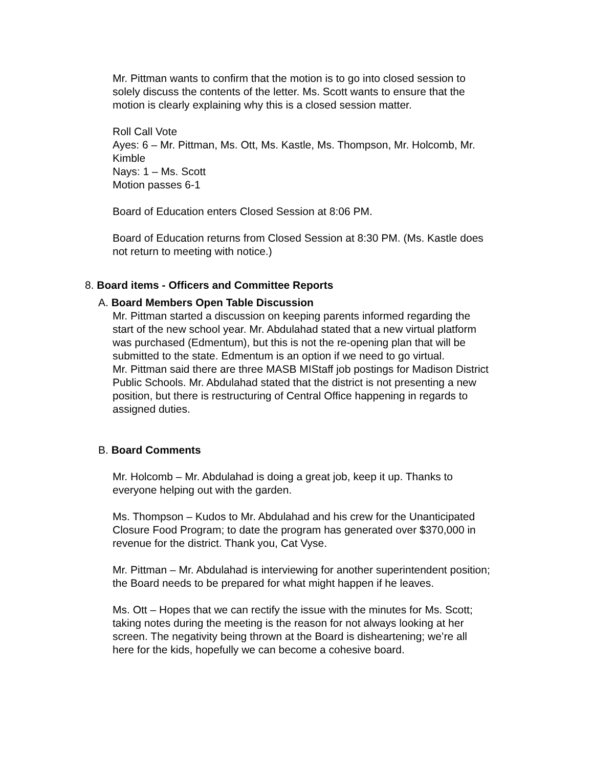Mr. Pittman wants to confirm that the motion is to go into closed session to solely discuss the contents of the letter. Ms. Scott wants to ensure that the motion is clearly explaining why this is a closed session matter.
Roll Call Vote
Ayes: 6 – Mr. Pittman, Ms. Ott, Ms. Kastle, Ms. Thompson, Mr. Holcomb, Mr. Kimble
Nays: 1 – Ms. Scott
Motion passes 6-1
Board of Education enters Closed Session at 8:06 PM.
Board of Education returns from Closed Session at 8:30 PM. (Ms. Kastle does not return to meeting with notice.)
8. Board items - Officers and Committee Reports
A. Board Members Open Table Discussion
Mr. Pittman started a discussion on keeping parents informed regarding the start of the new school year. Mr. Abdulahad stated that a new virtual platform was purchased (Edmentum), but this is not the re-opening plan that will be submitted to the state. Edmentum is an option if we need to go virtual.
Mr. Pittman said there are three MASB MIStaff job postings for Madison District Public Schools. Mr. Abdulahad stated that the district is not presenting a new position, but there is restructuring of Central Office happening in regards to assigned duties.
B. Board Comments
Mr. Holcomb – Mr. Abdulahad is doing a great job, keep it up. Thanks to everyone helping out with the garden.
Ms. Thompson – Kudos to Mr. Abdulahad and his crew for the Unanticipated Closure Food Program; to date the program has generated over $370,000 in revenue for the district. Thank you, Cat Vyse.
Mr. Pittman – Mr. Abdulahad is interviewing for another superintendent position; the Board needs to be prepared for what might happen if he leaves.
Ms. Ott – Hopes that we can rectify the issue with the minutes for Ms. Scott; taking notes during the meeting is the reason for not always looking at her screen. The negativity being thrown at the Board is disheartening; we’re all here for the kids, hopefully we can become a cohesive board.